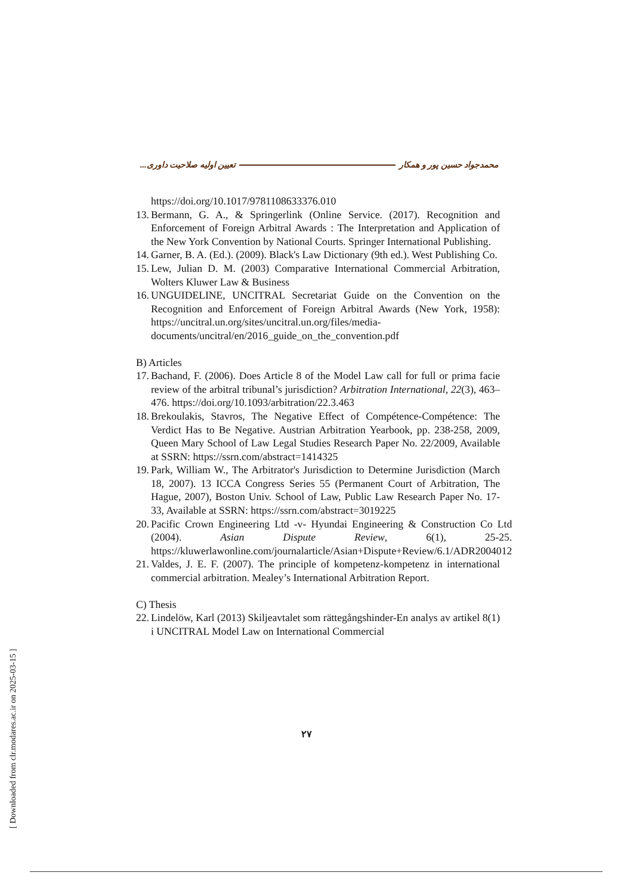محمدجواد حسین پور و همکار تعیین اولیه صلاحیت داوری...
https://doi.org/10.1017/9781108633376.010
13. Bermann, G. A., & Springerlink (Online Service. (2017). Recognition and Enforcement of Foreign Arbitral Awards : The Interpretation and Application of the New York Convention by National Courts. Springer International Publishing.
14. Garner, B. A. (Ed.). (2009). Black's Law Dictionary (9th ed.). West Publishing Co.
15. Lew, Julian D. M. (2003) Comparative International Commercial Arbitration, Wolters Kluwer Law & Business
16. UNGUIDELINE, UNCITRAL Secretariat Guide on the Convention on the Recognition and Enforcement of Foreign Arbitral Awards (New York, 1958): https://uncitral.un.org/sites/uncitral.un.org/files/media-documents/uncitral/en/2016_guide_on_the_convention.pdf
B) Articles
17. Bachand, F. (2006). Does Article 8 of the Model Law call for full or prima facie review of the arbitral tribunal’s jurisdiction? Arbitration International, 22(3), 463–476. https://doi.org/10.1093/arbitration/22.3.463
18. Brekoulakis, Stavros, The Negative Effect of Compétence-Compétence: The Verdict Has to Be Negative. Austrian Arbitration Yearbook, pp. 238-258, 2009, Queen Mary School of Law Legal Studies Research Paper No. 22/2009, Available at SSRN: https://ssrn.com/abstract=1414325
19. Park, William W., The Arbitrator's Jurisdiction to Determine Jurisdiction (March 18, 2007). 13 ICCA Congress Series 55 (Permanent Court of Arbitration, The Hague, 2007), Boston Univ. School of Law, Public Law Research Paper No. 17-33, Available at SSRN: https://ssrn.com/abstract=3019225
20. Pacific Crown Engineering Ltd -v- Hyundai Engineering & Construction Co Ltd (2004). Asian Dispute Review, 6(1), 25-25. https://kluwerlawonline.com/journalarticle/Asian+Dispute+Review/6.1/ADR2004012
21. Valdes, J. E. F. (2007). The principle of kompetenz-kompetenz in international commercial arbitration. Mealey’s International Arbitration Report.
C) Thesis
22. Lindelöw, Karl (2013) Skiljeavtalet som rättegångshinder-En analys av artikel 8(1) i UNCITRAL Model Law on International Commercial
۲۷
[ Downloaded from clr.modares.ac.ir on 2025-03-15 ]